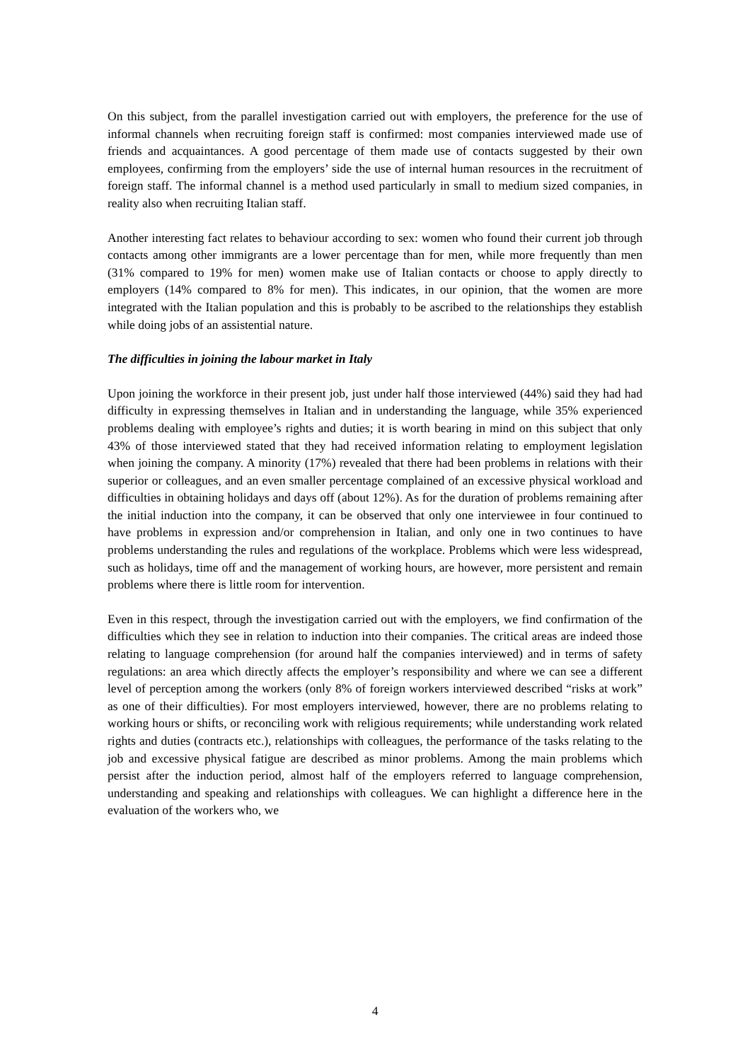On this subject, from the parallel investigation carried out with employers, the preference for the use of informal channels when recruiting foreign staff is confirmed: most companies interviewed made use of friends and acquaintances. A good percentage of them made use of contacts suggested by their own employees, confirming from the employers’ side the use of internal human resources in the recruitment of foreign staff. The informal channel is a method used particularly in small to medium sized companies, in reality also when recruiting Italian staff.
Another interesting fact relates to behaviour according to sex: women who found their current job through contacts among other immigrants are a lower percentage than for men, while more frequently than men (31% compared to 19% for men) women make use of Italian contacts or choose to apply directly to employers (14% compared to 8% for men). This indicates, in our opinion, that the women are more integrated with the Italian population and this is probably to be ascribed to the relationships they establish while doing jobs of an assistential nature.
The difficulties in joining the labour market in Italy
Upon joining the workforce in their present job, just under half those interviewed (44%) said they had had difficulty in expressing themselves in Italian and in understanding the language, while 35% experienced problems dealing with employee’s rights and duties; it is worth bearing in mind on this subject that only 43% of those interviewed stated that they had received information relating to employment legislation when joining the company. A minority (17%) revealed that there had been problems in relations with their superior or colleagues, and an even smaller percentage complained of an excessive physical workload and difficulties in obtaining holidays and days off (about 12%). As for the duration of problems remaining after the initial induction into the company, it can be observed that only one interviewee in four continued to have problems in expression and/or comprehension in Italian, and only one in two continues to have problems understanding the rules and regulations of the workplace. Problems which were less widespread, such as holidays, time off and the management of working hours, are however, more persistent and remain problems where there is little room for intervention.
Even in this respect, through the investigation carried out with the employers, we find confirmation of the difficulties which they see in relation to induction into their companies. The critical areas are indeed those relating to language comprehension (for around half the companies interviewed) and in terms of safety regulations: an area which directly affects the employer’s responsibility and where we can see a different level of perception among the workers (only 8% of foreign workers interviewed described “risks at work” as one of their difficulties). For most employers interviewed, however, there are no problems relating to working hours or shifts, or reconciling work with religious requirements; while understanding work related rights and duties (contracts etc.), relationships with colleagues, the performance of the tasks relating to the job and excessive physical fatigue are described as minor problems. Among the main problems which persist after the induction period, almost half of the employers referred to language comprehension, understanding and speaking and relationships with colleagues. We can highlight a difference here in the evaluation of the workers who, we
4